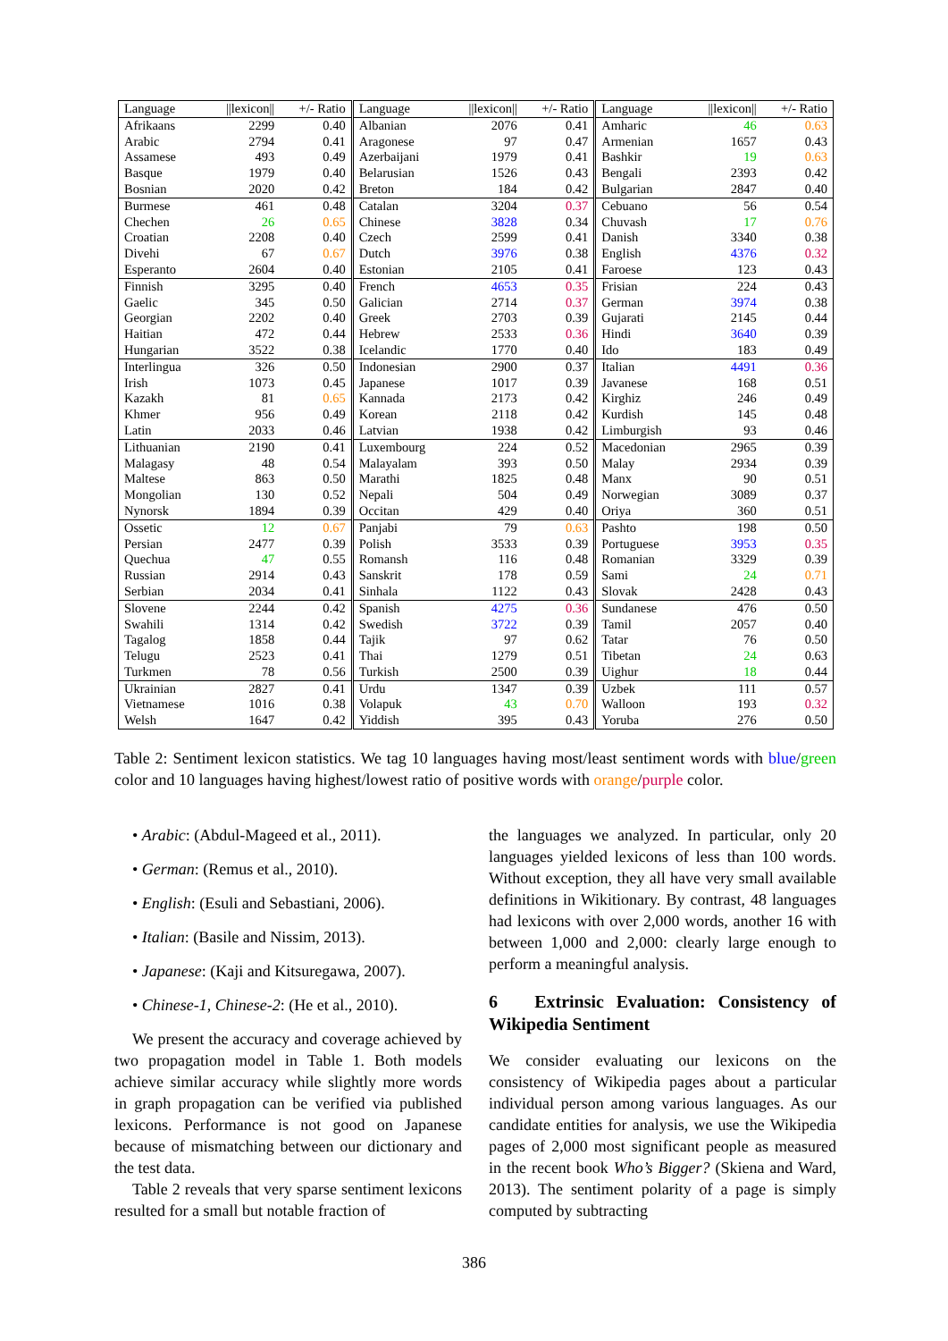| Language | //lexicon// | +/- Ratio | Language | //lexicon// | +/- Ratio | Language | //lexicon// | +/- Ratio |
| --- | --- | --- | --- | --- | --- | --- | --- | --- |
| Afrikaans | 2299 | 0.40 | Albanian | 2076 | 0.41 | Amharic | 46 | 0.63 |
| Arabic | 2794 | 0.41 | Aragonese | 97 | 0.47 | Armenian | 1657 | 0.43 |
| Assamese | 493 | 0.49 | Azerbaijani | 1979 | 0.41 | Bashkir | 19 | 0.63 |
| Basque | 1979 | 0.40 | Belarusian | 1526 | 0.43 | Bengali | 2393 | 0.42 |
| Bosnian | 2020 | 0.42 | Breton | 184 | 0.42 | Bulgarian | 2847 | 0.40 |
| Burmese | 461 | 0.48 | Catalan | 3204 | 0.37 | Cebuano | 56 | 0.54 |
| Chechen | 26 | 0.65 | Chinese | 3828 | 0.34 | Chuvash | 17 | 0.76 |
| Croatian | 2208 | 0.40 | Czech | 2599 | 0.41 | Danish | 3340 | 0.38 |
| Divehi | 67 | 0.67 | Dutch | 3976 | 0.38 | English | 4376 | 0.32 |
| Esperanto | 2604 | 0.40 | Estonian | 2105 | 0.41 | Faroese | 123 | 0.43 |
| Finnish | 3295 | 0.40 | French | 4653 | 0.35 | Frisian | 224 | 0.43 |
| Gaelic | 345 | 0.50 | Galician | 2714 | 0.37 | German | 3974 | 0.38 |
| Georgian | 2202 | 0.40 | Greek | 2703 | 0.39 | Gujarati | 2145 | 0.44 |
| Haitian | 472 | 0.44 | Hebrew | 2533 | 0.36 | Hindi | 3640 | 0.39 |
| Hungarian | 3522 | 0.38 | Icelandic | 1770 | 0.40 | Ido | 183 | 0.49 |
| Interlingua | 326 | 0.50 | Indonesian | 2900 | 0.37 | Italian | 4491 | 0.36 |
| Irish | 1073 | 0.45 | Japanese | 1017 | 0.39 | Javanese | 168 | 0.51 |
| Kazakh | 81 | 0.65 | Kannada | 2173 | 0.42 | Kirghiz | 246 | 0.49 |
| Khmer | 956 | 0.49 | Korean | 2118 | 0.42 | Kurdish | 145 | 0.48 |
| Latin | 2033 | 0.46 | Latvian | 1938 | 0.42 | Limburgish | 93 | 0.46 |
| Lithuanian | 2190 | 0.41 | Luxembourg | 224 | 0.52 | Macedonian | 2965 | 0.39 |
| Malagasy | 48 | 0.54 | Malayalam | 393 | 0.50 | Malay | 2934 | 0.39 |
| Maltese | 863 | 0.50 | Marathi | 1825 | 0.48 | Manx | 90 | 0.51 |
| Mongolian | 130 | 0.52 | Nepali | 504 | 0.49 | Norwegian | 3089 | 0.37 |
| Nynorsk | 1894 | 0.39 | Occitan | 429 | 0.40 | Oriya | 360 | 0.51 |
| Ossetic | 12 | 0.67 | Panjabi | 79 | 0.63 | Pashto | 198 | 0.50 |
| Persian | 2477 | 0.39 | Polish | 3533 | 0.39 | Portuguese | 3953 | 0.35 |
| Quechua | 47 | 0.55 | Romansh | 116 | 0.48 | Romanian | 3329 | 0.39 |
| Russian | 2914 | 0.43 | Sanskrit | 178 | 0.59 | Sami | 24 | 0.71 |
| Serbian | 2034 | 0.41 | Sinhala | 1122 | 0.43 | Slovak | 2428 | 0.43 |
| Slovene | 2244 | 0.42 | Spanish | 4275 | 0.36 | Sundanese | 476 | 0.50 |
| Swahili | 1314 | 0.42 | Swedish | 3722 | 0.39 | Tamil | 2057 | 0.40 |
| Tagalog | 1858 | 0.44 | Tajik | 97 | 0.62 | Tatar | 76 | 0.50 |
| Telugu | 2523 | 0.41 | Thai | 1279 | 0.51 | Tibetan | 24 | 0.63 |
| Turkmen | 78 | 0.56 | Turkish | 2500 | 0.39 | Uighur | 18 | 0.44 |
| Ukrainian | 2827 | 0.41 | Urdu | 1347 | 0.39 | Uzbek | 111 | 0.57 |
| Vietnamese | 1016 | 0.38 | Volapuk | 43 | 0.70 | Walloon | 193 | 0.32 |
| Welsh | 1647 | 0.42 | Yiddish | 395 | 0.43 | Yoruba | 276 | 0.50 |
Table 2: Sentiment lexicon statistics. We tag 10 languages having most/least sentiment words with blue/green color and 10 languages having highest/lowest ratio of positive words with orange/purple color.
• Arabic: (Abdul-Mageed et al., 2011).
• German: (Remus et al., 2010).
• English: (Esuli and Sebastiani, 2006).
• Italian: (Basile and Nissim, 2013).
• Japanese: (Kaji and Kitsuregawa, 2007).
• Chinese-1, Chinese-2: (He et al., 2010).
We present the accuracy and coverage achieved by two propagation model in Table 1. Both models achieve similar accuracy while slightly more words in graph propagation can be verified via published lexicons. Performance is not good on Japanese because of mismatching between our dictionary and the test data.
Table 2 reveals that very sparse sentiment lexicons resulted for a small but notable fraction of
the languages we analyzed. In particular, only 20 languages yielded lexicons of less than 100 words. Without exception, they all have very small available definitions in Wikitionary. By contrast, 48 languages had lexicons with over 2,000 words, another 16 with between 1,000 and 2,000: clearly large enough to perform a meaningful analysis.
6 Extrinsic Evaluation: Consistency of Wikipedia Sentiment
We consider evaluating our lexicons on the consistency of Wikipedia pages about a particular individual person among various languages. As our candidate entities for analysis, we use the Wikipedia pages of 2,000 most significant people as measured in the recent book Who’s Bigger? (Skiena and Ward, 2013). The sentiment polarity of a page is simply computed by subtracting
386